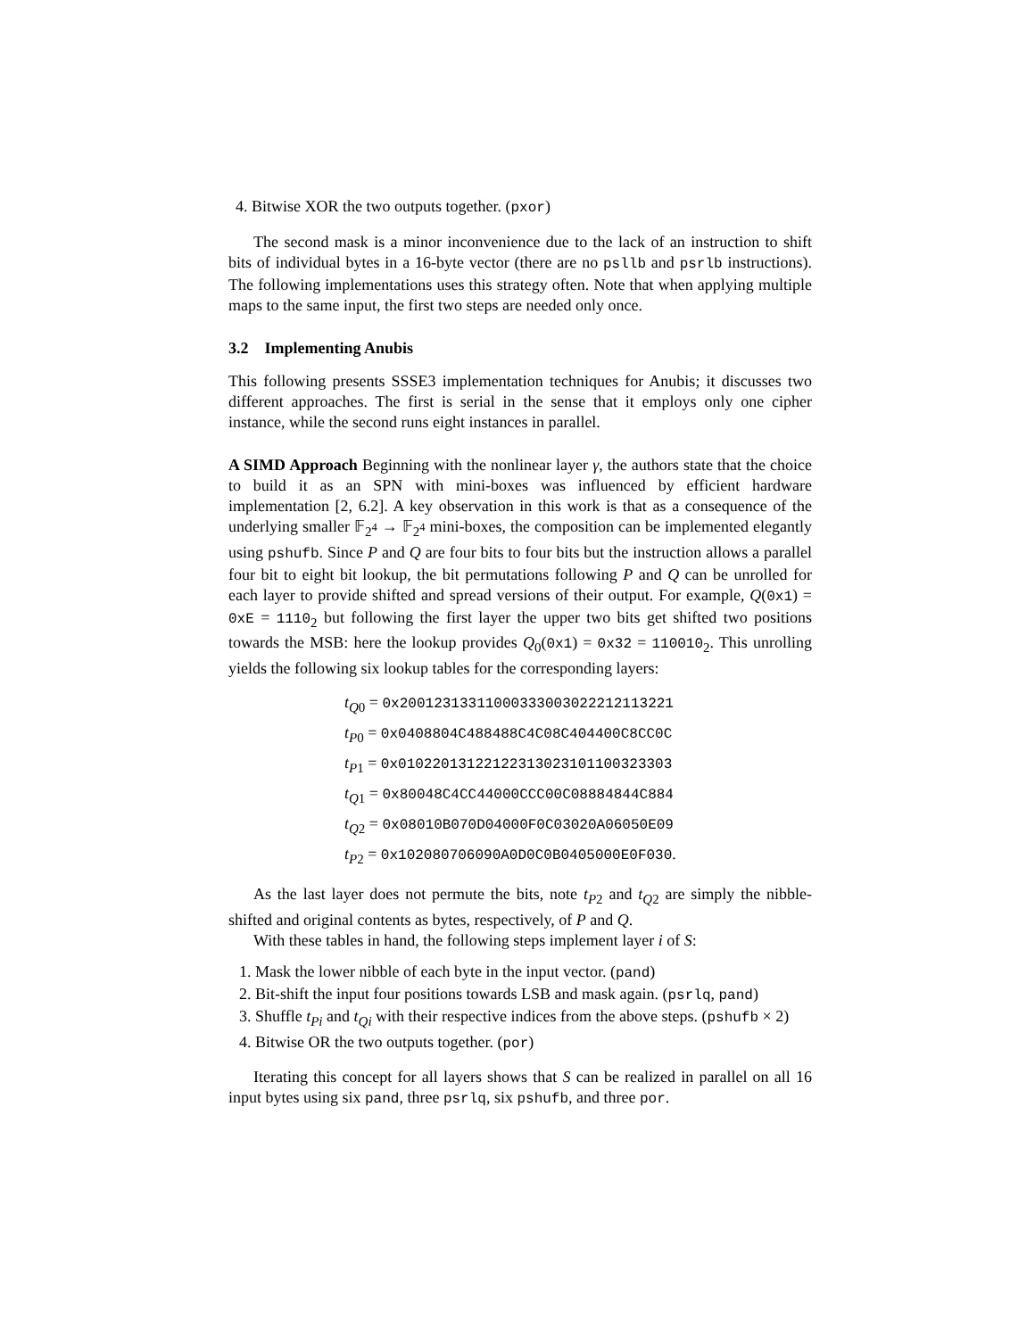4. Bitwise XOR the two outputs together. (pxor)
The second mask is a minor inconvenience due to the lack of an instruction to shift bits of individual bytes in a 16-byte vector (there are no psllb and psrlb instructions). The following implementations uses this strategy often. Note that when applying multiple maps to the same input, the first two steps are needed only once.
3.2 Implementing Anubis
This following presents SSSE3 implementation techniques for Anubis; it discusses two different approaches. The first is serial in the sense that it employs only one cipher instance, while the second runs eight instances in parallel.
A SIMD Approach Beginning with the nonlinear layer γ, the authors state that the choice to build it as an SPN with mini-boxes was influenced by efficient hardware implementation [2, 6.2]. A key observation in this work is that as a consequence of the underlying smaller 𝔽<sub>2<sup>4</sup></sub> → 𝔽<sub>2<sup>4</sup></sub> mini-boxes, the composition can be implemented elegantly using pshufb. Since P and Q are four bits to four bits but the instruction allows a parallel four bit to eight bit lookup, the bit permutations following P and Q can be unrolled for each layer to provide shifted and spread versions of their output. For example, Q(0x1) = 0xE = 1110<sub>2</sub> but following the first layer the upper two bits get shifted two positions towards the MSB: here the lookup provides Q<sub>0</sub>(0x1) = 0x32 = 110010<sub>2</sub>. This unrolling yields the following six lookup tables for the corresponding layers:
t<sub>Q0</sub> = 0x20012313311000333003022212113221
t<sub>P0</sub> = 0x0408804C488488C4C08C404400C8CC0C
t<sub>P1</sub> = 0x01022013122122313023101100323303
t<sub>Q1</sub> = 0x80048C4CC44000CCC00C08884844C884
t<sub>Q2</sub> = 0x08010B070D04000F0C03020A06050E09
t<sub>P2</sub> = 0x102080706090A0D0C0B0405000E0F030.
As the last layer does not permute the bits, note t<sub>P2</sub> and t<sub>Q2</sub> are simply the nibble-shifted and original contents as bytes, respectively, of P and Q.
With these tables in hand, the following steps implement layer i of S:
1. Mask the lower nibble of each byte in the input vector. (pand)
2. Bit-shift the input four positions towards LSB and mask again. (psrlq, pand)
3. Shuffle t<sub>Pi</sub> and t<sub>Qi</sub> with their respective indices from the above steps. (pshufb × 2)
4. Bitwise OR the two outputs together. (por)
Iterating this concept for all layers shows that S can be realized in parallel on all 16 input bytes using six pand, three psrlq, six pshufb, and three por.